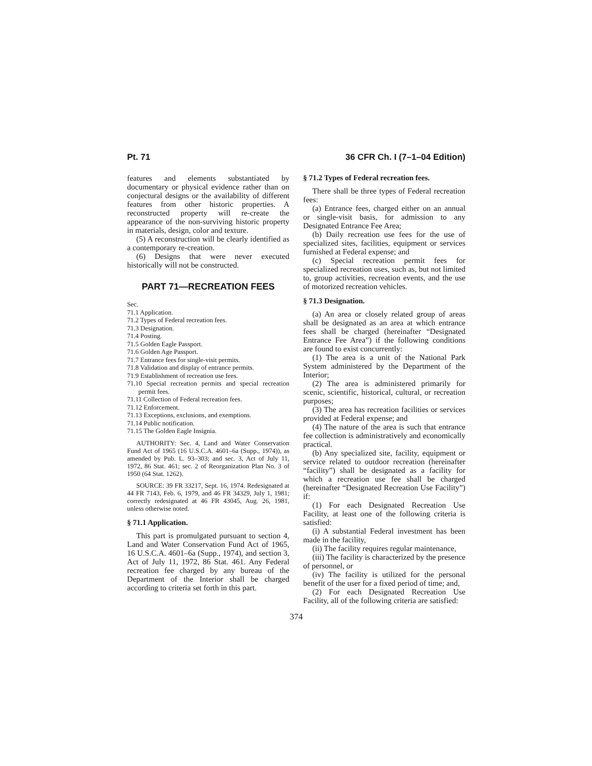Pt. 71 36 CFR Ch. I (7–1–04 Edition)
features and elements substantiated by documentary or physical evidence rather than on conjectural designs or the availability of different features from other historic properties. A reconstructed property will re-create the appearance of the non-surviving historic property in materials, design, color and texture.
(5) A reconstruction will be clearly identified as a contemporary re-creation.
(6) Designs that were never executed historically will not be constructed.
PART 71—RECREATION FEES
Sec.
71.1 Application.
71.2 Types of Federal recreation fees.
71.3 Designation.
71.4 Posting.
71.5 Golden Eagle Passport.
71.6 Golden Age Passport.
71.7 Entrance fees for single-visit permits.
71.8 Validation and display of entrance permits.
71.9 Establishment of recreation use fees.
71.10 Special recreation permits and special recreation permit fees.
71.11 Collection of Federal recreation fees.
71.12 Enforcement.
71.13 Exceptions, exclusions, and exemptions.
71.14 Public notification.
71.15 The Golden Eagle Insignia.
AUTHORITY: Sec. 4, Land and Water Conservation Fund Act of 1965 (16 U.S.C.A. 4601–6a (Supp., 1974)), as amended by Pub. L. 93–303; and sec. 3, Act of July 11, 1972, 86 Stat. 461; sec. 2 of Reorganization Plan No. 3 of 1950 (64 Stat. 1262).
SOURCE: 39 FR 33217, Sept. 16, 1974. Redesignated at 44 FR 7143, Feb. 6, 1979, and 46 FR 34329, July 1, 1981; correctly redesignated at 46 FR 43045, Aug. 26, 1981, unless otherwise noted.
§ 71.1 Application.
This part is promulgated pursuant to section 4, Land and Water Conservation Fund Act of 1965, 16 U.S.C.A. 4601–6a (Supp., 1974), and section 3, Act of July 11, 1972, 86 Stat. 461. Any Federal recreation fee charged by any bureau of the Department of the Interior shall be charged according to criteria set forth in this part.
§ 71.2 Types of Federal recreation fees.
There shall be three types of Federal recreation fees:
(a) Entrance fees, charged either on an annual or single-visit basis, for admission to any Designated Entrance Fee Area;
(b) Daily recreation use fees for the use of specialized sites, facilities, equipment or services furnished at Federal expense; and
(c) Special recreation permit fees for specialized recreation uses, such as, but not limited to, group activities, recreation events, and the use of motorized recreation vehicles.
§ 71.3 Designation.
(a) An area or closely related group of areas shall be designated as an area at which entrance fees shall be charged (hereinafter “Designated Entrance Fee Area”) if the following conditions are found to exist concurrently:
(1) The area is a unit of the National Park System administered by the Department of the Interior;
(2) The area is administered primarily for scenic, scientific, historical, cultural, or recreation purposes;
(3) The area has recreation facilities or services provided at Federal expense; and
(4) The nature of the area is such that entrance fee collection is administratively and economically practical.
(b) Any specialized site, facility, equipment or service related to outdoor recreation (hereinafter “facility”) shall be designated as a facility for which a recreation use fee shall be charged (hereinafter “Designated Recreation Use Facility”) if:
(1) For each Designated Recreation Use Facility, at least one of the following criteria is satisfied:
(i) A substantial Federal investment has been made in the facility,
(ii) The facility requires regular maintenance,
(iii) The facility is characterized by the presence of personnel, or
(iv) The facility is utilized for the personal benefit of the user for a fixed period of time; and,
(2) For each Designated Recreation Use Facility, all of the following criteria are satisfied:
374